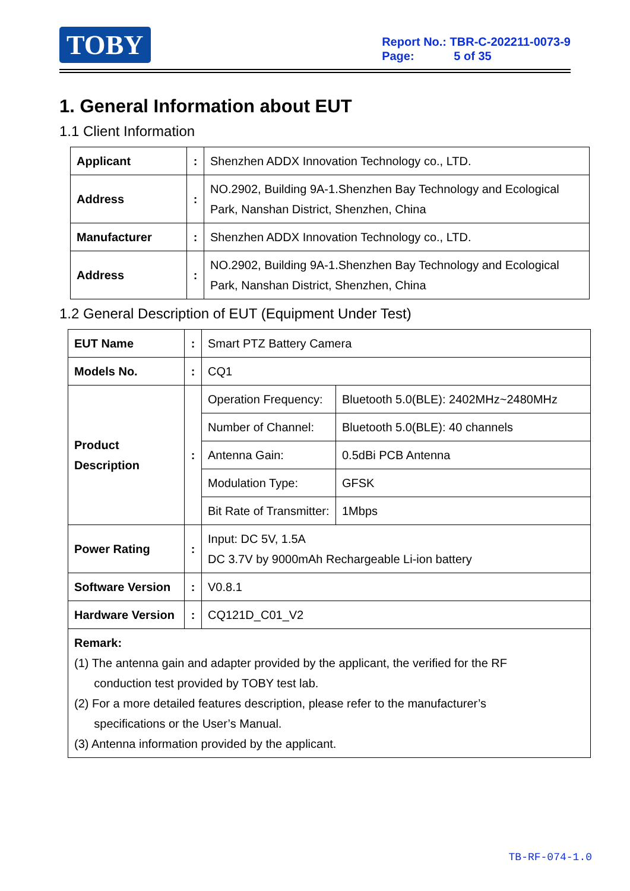TOBY
Report No.: TBR-C-202211-0073-9
Page: 5 of 35
1. General Information about EUT
1.1 Client Information
| Applicant | : | Shenzhen ADDX Innovation Technology co., LTD. |
| Address | : | NO.2902, Building 9A-1.Shenzhen Bay Technology and Ecological Park, Nanshan District, Shenzhen, China |
| Manufacturer | : | Shenzhen ADDX Innovation Technology co., LTD. |
| Address | : | NO.2902, Building 9A-1.Shenzhen Bay Technology and Ecological Park, Nanshan District, Shenzhen, China |
1.2 General Description of EUT (Equipment Under Test)
| EUT Name | : | Smart PTZ Battery Camera | |
| Models No. | : | CQ1 | |
| Product Description | : | Operation Frequency: | Bluetooth 5.0(BLE): 2402MHz~2480MHz |
| | | Number of Channel: | Bluetooth 5.0(BLE): 40 channels |
| | | Antenna Gain: | 0.5dBi PCB Antenna |
| | | Modulation Type: | GFSK |
| | | Bit Rate of Transmitter: | 1Mbps |
| Power Rating | : | Input: DC 5V, 1.5A DC 3.7V by 9000mAh Rechargeable Li-ion battery | |
| Software Version | : | V0.8.1 | |
| Hardware Version | : | CQ121D_C01_V2 | |
| Remark: (1) The antenna gain and adapter provided by the applicant, the verified for the RF conduction test provided by TOBY test lab. (2) For a more detailed features description, please refer to the manufacturer’s specifications or the User’s Manual. (3) Antenna information provided by the applicant. | | | |
TB-RF-074-1.0